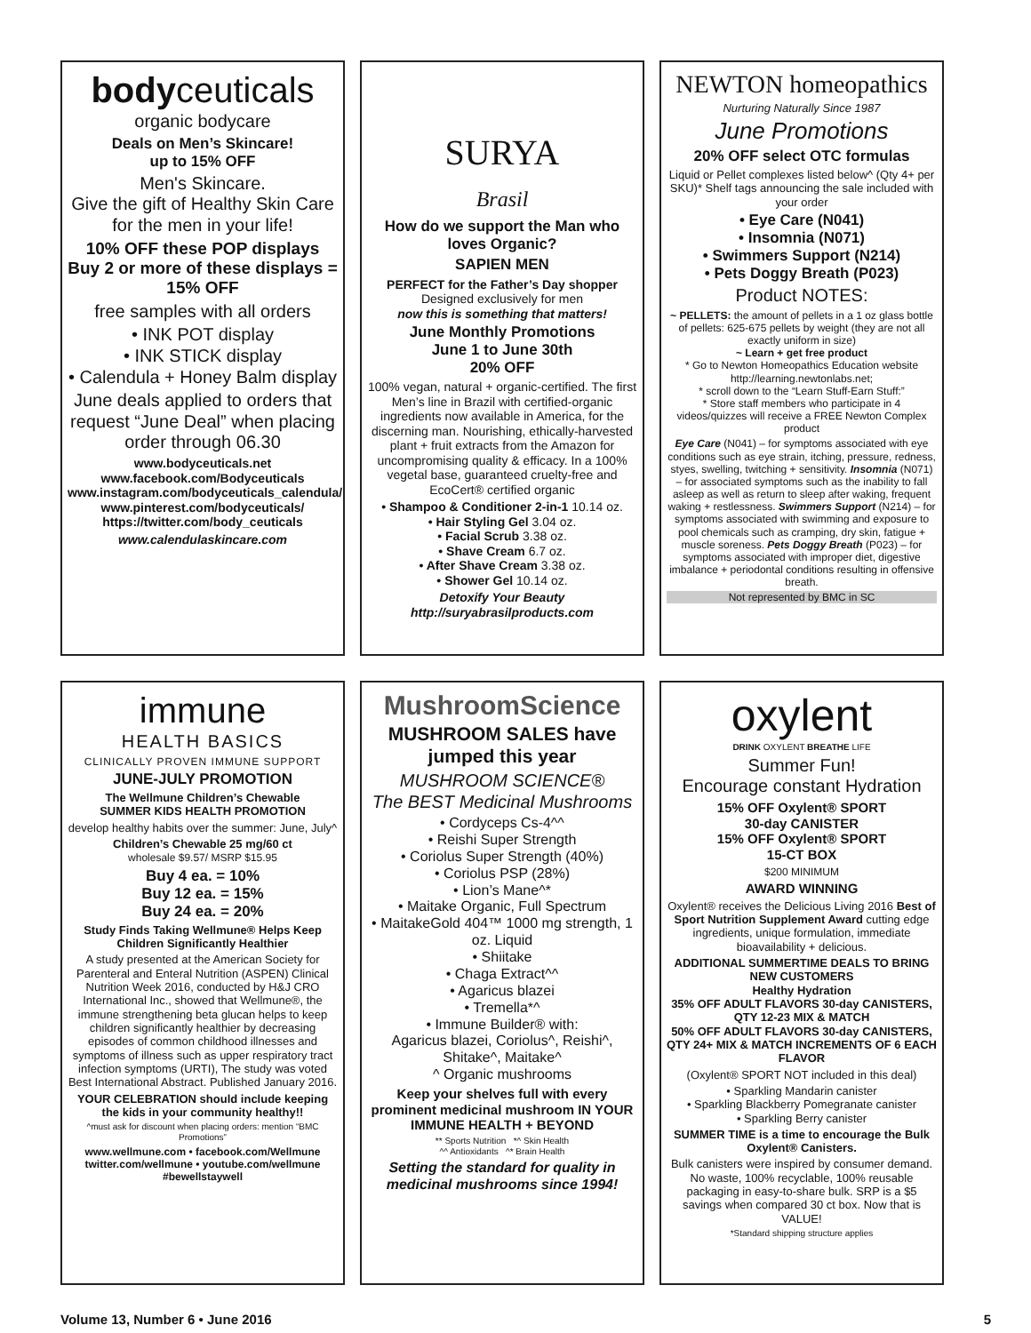bodyceuticals
organic bodycare
Deals on Men’s Skincare!
up to 15% OFF
Men's Skincare.
Give the gift of Healthy Skin Care for the men in your life!
10% OFF these POP displays
Buy 2 or more of these displays = 15% OFF
free samples with all orders
• INK POT display
• INK STICK display
• Calendula + Honey Balm display
June deals applied to orders that request “June Deal” when placing order through 06.30
www.bodyceuticals.net
www.facebook.com/Bodyceuticals
www.instagram.com/bodyceuticals_calendula/
www.pinterest.com/bodyceuticals/
https://twitter.com/body_ceuticals
www.calendulaskincare.com
SURYA
Brasil
How do we support the Man who loves Organic?
SAPIEN MEN
PERFECT for the Father’s Day shopper
Designed exclusively for men
now this is something that matters!
June Monthly Promotions
June 1 to June 30th
20% OFF
100% vegan, natural + organic-certified. The first Men’s line in Brazil with certified-organic ingredients now available in America, for the discerning man. Nourishing, ethically-harvested plant + fruit extracts from the Amazon for uncompromising quality & efficacy. In a 100% vegetal base, guaranteed cruelty-free and EcoCert® certified organic
• Shampoo & Conditioner 2-in-1 10.14 oz.
• Hair Styling Gel 3.04 oz.
• Facial Scrub 3.38 oz.
• Shave Cream 6.7 oz.
• After Shave Cream 3.38 oz.
• Shower Gel 10.14 oz.
Detoxify Your Beauty
http://suryabrasilproducts.com
NEWTON homeopathics
Nurturing Naturally Since 1987
June Promotions
20% OFF select OTC formulas
Liquid or Pellet complexes listed below^ (Qty 4+ per SKU)* Shelf tags announcing the sale included with your order
• Eye Care (N041)
• Insomnia (N071)
• Swimmers Support (N214)
• Pets Doggy Breath (P023)
Product NOTES:
~ PELLETS: the amount of pellets in a 1 oz glass bottle of pellets: 625-675 pellets by weight (they are not all exactly uniform in size)
~ Learn + get free product
* Go to Newton Homeopathics Education website http://learning.newtonlabs.net;
* scroll down to the “Learn Stuff-Earn Stuff:”
* Store staff members who participate in 4 videos/quizzes will receive a FREE Newton Complex product
Eye Care (N041) – for symptoms associated with eye conditions such as eye strain, itching, pressure, redness, styes, swelling, twitching + sensitivity. Insomnia (N071) – for associated symptoms such as the inability to fall asleep as well as return to sleep after waking, frequent waking + restlessness. Swimmers Support (N214) – for symptoms associated with swimming and exposure to pool chemicals such as cramping, dry skin, fatigue + muscle soreness. Pets Doggy Breath (P023) – for symptoms associated with improper diet, digestive imbalance + periodontal conditions resulting in offensive breath.
Not represented by BMC in SC
immune
HEALTH BASICS
CLINICALLY PROVEN IMMUNE SUPPORT
JUNE-JULY PROMOTION
The Wellmune Children’s Chewable
SUMMER KIDS HEALTH PROMOTION
develop healthy habits over the summer: June, July^
Children’s Chewable 25 mg/60 ct
wholesale $9.57/ MSRP $15.95
Buy 4 ea. = 10%
Buy 12 ea. = 15%
Buy 24 ea. = 20%
Study Finds Taking Wellmune® Helps Keep Children Significantly Healthier
A study presented at the American Society for Parenteral and Enteral Nutrition (ASPEN) Clinical Nutrition Week 2016, conducted by H&J CRO International Inc., showed that Wellmune®, the immune strengthening beta glucan helps to keep children significantly healthier by decreasing episodes of common childhood illnesses and symptoms of illness such as upper respiratory tract infection symptoms (URTI), The study was voted Best International Abstract. Published January 2016.
YOUR CELEBRATION should include keeping the kids in your community healthy!!
^must ask for discount when placing orders: mention “BMC Promotions”
www.wellmune.com • facebook.com/Wellmune
twitter.com/wellmune • youtube.com/wellmune
#bewellstaywell
MushroomScience
MUSHROOM SALES have jumped this year
MUSHROOM SCIENCE®
The BEST Medicinal Mushrooms
• Cordyceps Cs-4^^
• Reishi Super Strength
• Coriolus Super Strength (40%)
• Coriolus PSP (28%)
• Lion’s Mane^*
• Maitake Organic, Full Spectrum
• MaitakeGold 404™ 1000 mg strength, 1 oz. Liquid
• Shiitake
• Chaga Extract^^
• Agaricus blazei
• Tremella*^
• Immune Builder® with:
Agaricus blazei, Coriolus^, Reishi^, Shitake^, Maitake^
^ Organic mushrooms
Keep your shelves full with every prominent medicinal mushroom IN YOUR IMMUNE HEALTH + BEYOND
** Sports Nutrition *^ Skin Health
^^ Antioxidants ^* Brain Health
Setting the standard for quality in medicinal mushrooms since 1994!
oxylent
DRINK OXYLENT BREATHE LIFE
Summer Fun!
Encourage constant Hydration
15% OFF Oxylent® SPORT
30-day CANISTER
15% OFF Oxylent® SPORT
15-CT BOX
$200 MINIMUM
AWARD WINNING
Oxylent® receives the Delicious Living 2016 Best of Sport Nutrition Supplement Award cutting edge ingredients, unique formulation, immediate bioavailability + delicious.
ADDITIONAL SUMMERTIME DEALS TO BRING NEW CUSTOMERS
Healthy Hydration
35% OFF ADULT FLAVORS 30-day CANISTERS, QTY 12-23 MIX & MATCH
50% OFF ADULT FLAVORS 30-day CANISTERS, QTY 24+ MIX & MATCH INCREMENTS OF 6 EACH FLAVOR
(Oxylent® SPORT NOT included in this deal)
• Sparkling Mandarin canister
• Sparkling Blackberry Pomegranate canister
• Sparkling Berry canister
SUMMER TIME is a time to encourage the Bulk Oxylent® Canisters.
Bulk canisters were inspired by consumer demand. No waste, 100% recyclable, 100% reusable packaging in easy-to-share bulk. SRP is a $5 savings when compared 30 ct box. Now that is VALUE!
*Standard shipping structure applies
Volume 13, Number 6 • June 2016 5